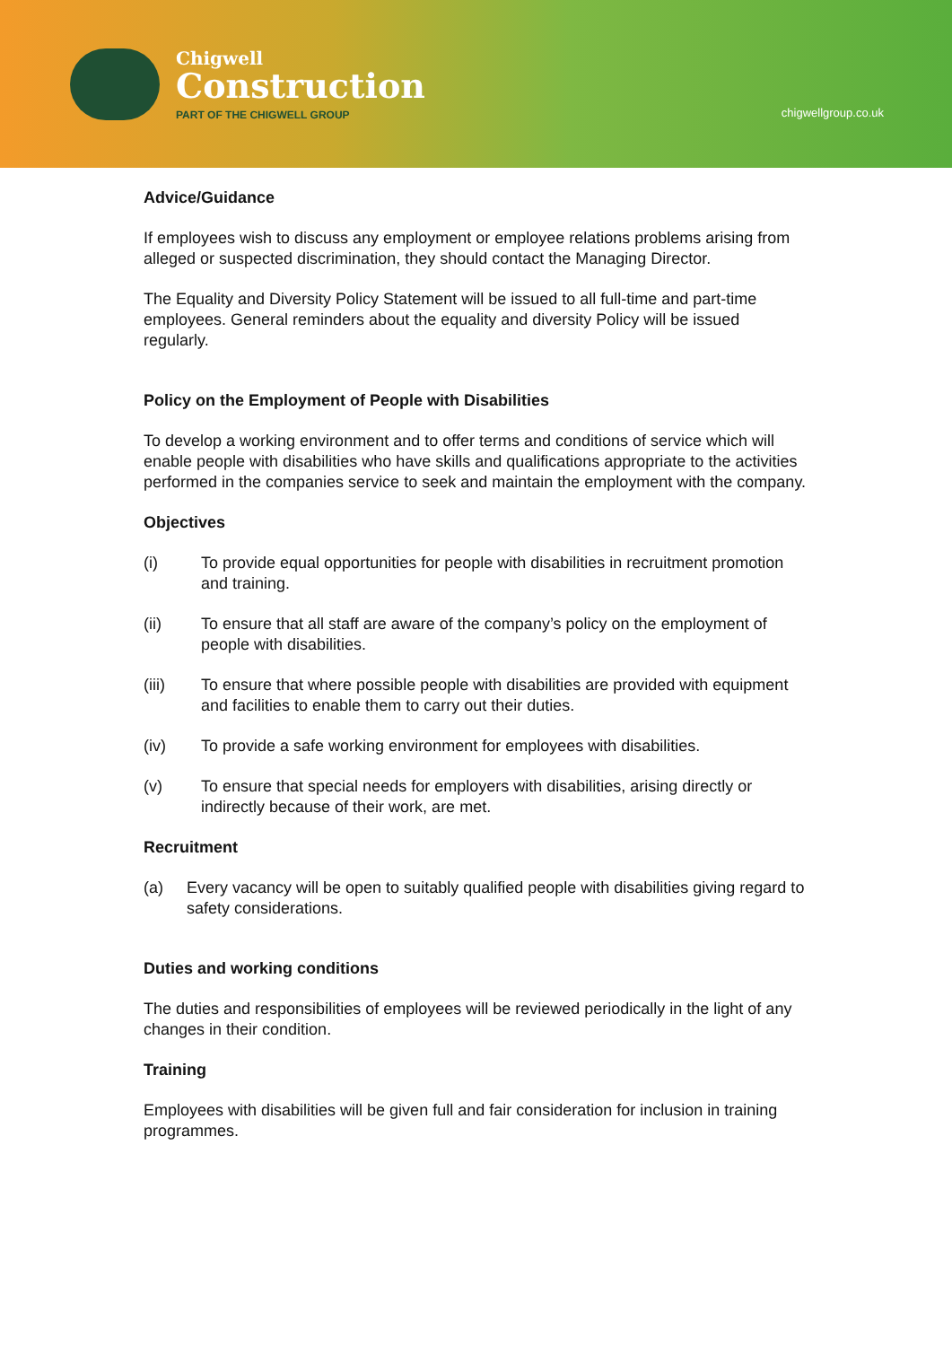Chigwell
Construction
PART OF THE CHIGWELL GROUP
chigwellgroup.co.uk
Advice/Guidance
If employees wish to discuss any employment or employee relations problems arising from alleged or suspected discrimination, they should contact the Managing Director.
The Equality and Diversity Policy Statement will be issued to all full-time and part-time employees. General reminders about the equality and diversity Policy will be issued regularly.
Policy on the Employment of People with Disabilities
To develop a working environment and to offer terms and conditions of service which will enable people with disabilities who have skills and qualifications appropriate to the activities performed in the companies service to seek and maintain the employment with the company.
Objectives
(i) To provide equal opportunities for people with disabilities in recruitment promotion and training.
(ii) To ensure that all staff are aware of the company’s policy on the employment of people with disabilities.
(iii) To ensure that where possible people with disabilities are provided with equipment and facilities to enable them to carry out their duties.
(iv) To provide a safe working environment for employees with disabilities.
(v) To ensure that special needs for employers with disabilities, arising directly or indirectly because of their work, are met.
Recruitment
(a) Every vacancy will be open to suitably qualified people with disabilities giving regard to safety considerations.
Duties and working conditions
The duties and responsibilities of employees will be reviewed periodically in the light of any changes in their condition.
Training
Employees with disabilities will be given full and fair consideration for inclusion in training programmes.